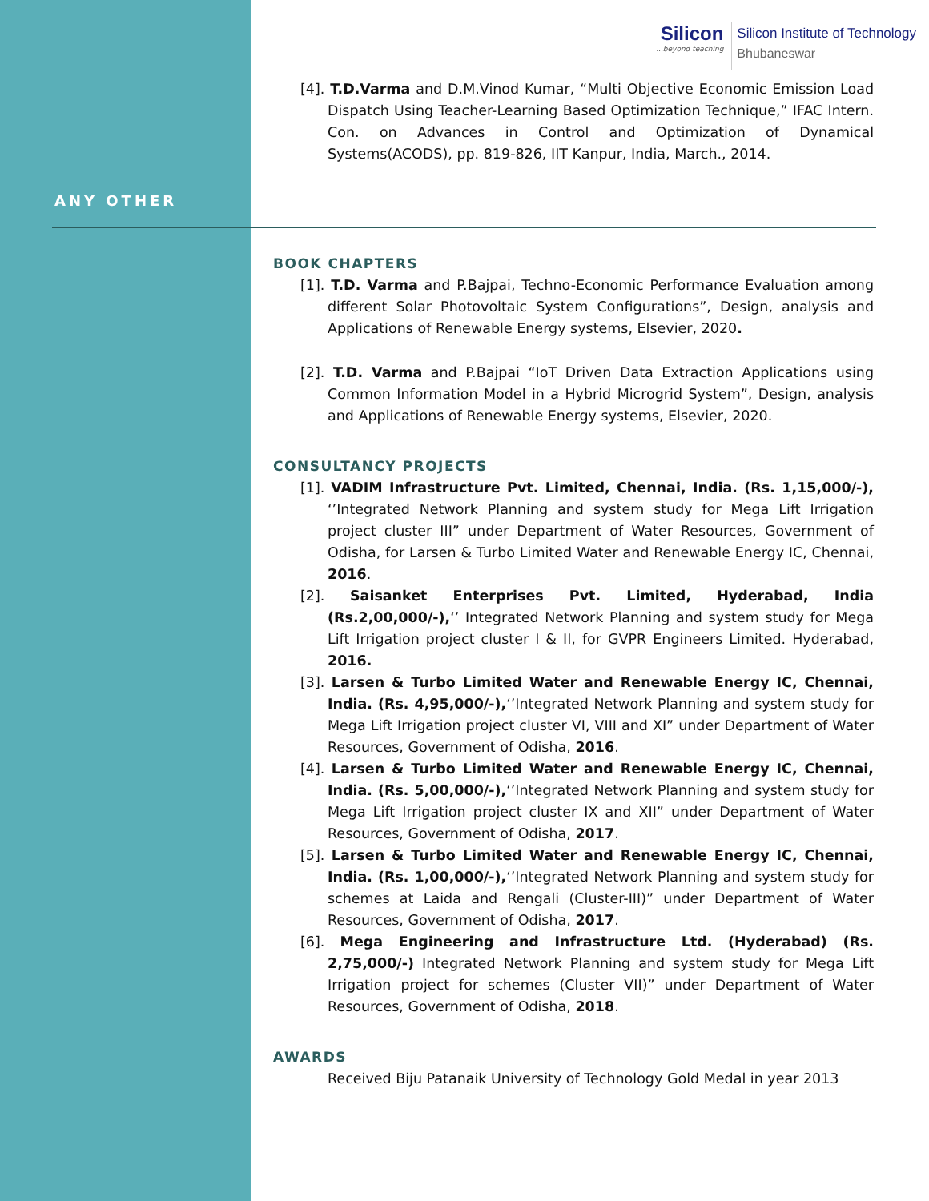Silicon
...beyond teaching
Silicon Institute of Technology
Bhubaneswar
ANY OTHER
[4]. T.D.Varma and D.M.Vinod Kumar, “Multi Objective Economic Emission Load Dispatch Using Teacher-Learning Based Optimization Technique,” IFAC Intern. Con. on Advances in Control and Optimization of Dynamical Systems(ACODS), pp. 819-826, IIT Kanpur, India, March., 2014.
BOOK CHAPTERS
[1]. T.D. Varma and P.Bajpai, Techno-Economic Performance Evaluation among different Solar Photovoltaic System Configurations”, Design, analysis and Applications of Renewable Energy systems, Elsevier, 2020.
[2]. T.D. Varma and P.Bajpai “IoT Driven Data Extraction Applications using Common Information Model in a Hybrid Microgrid System”, Design, analysis and Applications of Renewable Energy systems, Elsevier, 2020.
CONSULTANCY PROJECTS
[1]. VADIM Infrastructure Pvt. Limited, Chennai, India. (Rs. 1,15,000/-), ‘’Integrated Network Planning and system study for Mega Lift Irrigation project cluster III” under Department of Water Resources, Government of Odisha, for Larsen & Turbo Limited Water and Renewable Energy IC, Chennai, 2016.
[2]. Saisanket Enterprises Pvt. Limited, Hyderabad, India (Rs.2,00,000/-),‘’ Integrated Network Planning and system study for Mega Lift Irrigation project cluster I & II, for GVPR Engineers Limited. Hyderabad, 2016.
[3]. Larsen & Turbo Limited Water and Renewable Energy IC, Chennai, India. (Rs. 4,95,000/-),‘’Integrated Network Planning and system study for Mega Lift Irrigation project cluster VI, VIII and XI” under Department of Water Resources, Government of Odisha, 2016.
[4]. Larsen & Turbo Limited Water and Renewable Energy IC, Chennai, India. (Rs. 5,00,000/-),‘’Integrated Network Planning and system study for Mega Lift Irrigation project cluster IX and XII” under Department of Water Resources, Government of Odisha, 2017.
[5]. Larsen & Turbo Limited Water and Renewable Energy IC, Chennai, India. (Rs. 1,00,000/-),‘’Integrated Network Planning and system study for schemes at Laida and Rengali (Cluster-III)” under Department of Water Resources, Government of Odisha, 2017.
[6]. Mega Engineering and Infrastructure Ltd. (Hyderabad) (Rs. 2,75,000/-) Integrated Network Planning and system study for Mega Lift Irrigation project for schemes (Cluster VII)” under Department of Water Resources, Government of Odisha, 2018.
AWARDS
Received Biju Patanaik University of Technology Gold Medal in year 2013